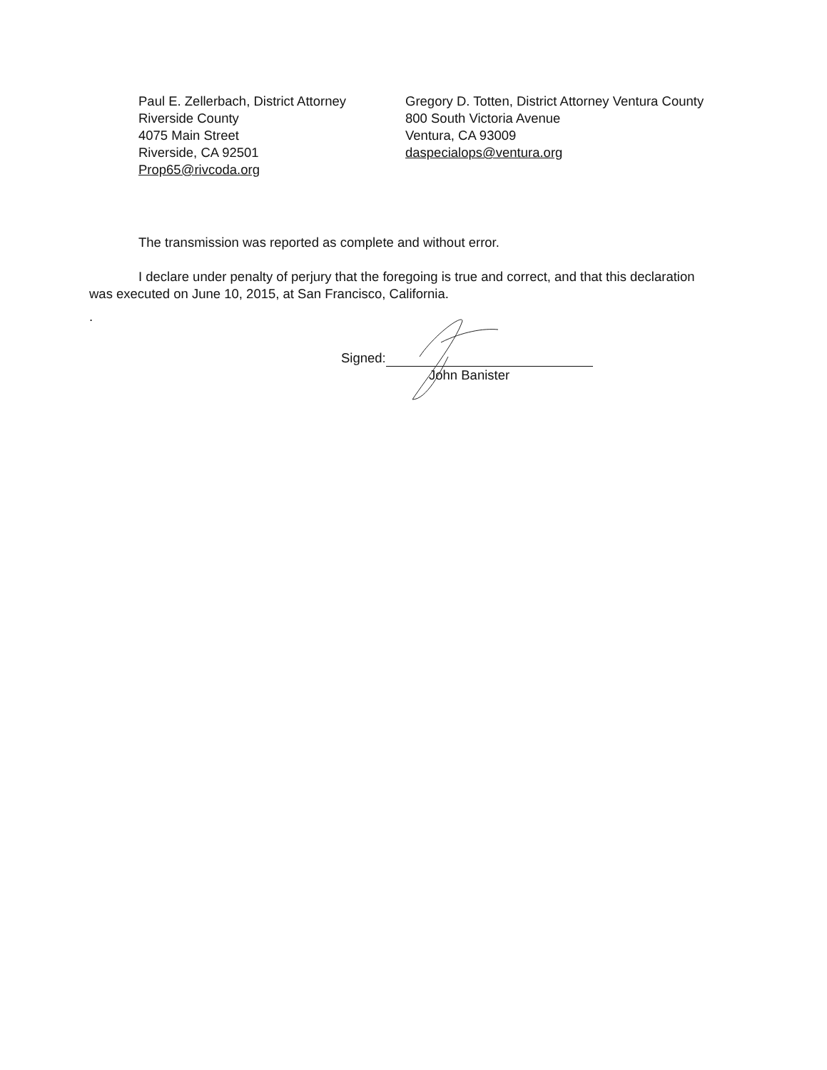Paul E. Zellerbach, District Attorney
Riverside County
4075 Main Street
Riverside, CA 92501
Prop65@rivcoda.org
Gregory D. Totten, District Attorney Ventura County
800 South Victoria Avenue
Ventura, CA 93009
daspecialops@ventura.org
The transmission was reported as complete and without error.
I declare under penalty of perjury that the foregoing is true and correct, and that this declaration was executed on June 10, 2015, at San Francisco, California.
.
Signed:
John Banister